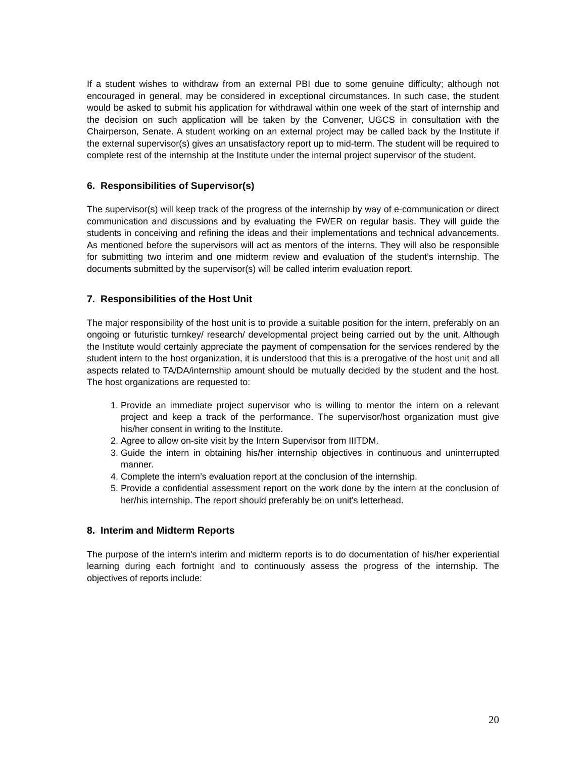If a student wishes to withdraw from an external PBI due to some genuine difficulty; although not encouraged in general, may be considered in exceptional circumstances. In such case, the student would be asked to submit his application for withdrawal within one week of the start of internship and the decision on such application will be taken by the Convener, UGCS in consultation with the Chairperson, Senate. A student working on an external project may be called back by the Institute if the external supervisor(s) gives an unsatisfactory report up to mid-term. The student will be required to complete rest of the internship at the Institute under the internal project supervisor of the student.
6. Responsibilities of Supervisor(s)
The supervisor(s) will keep track of the progress of the internship by way of e-communication or direct communication and discussions and by evaluating the FWER on regular basis. They will guide the students in conceiving and refining the ideas and their implementations and technical advancements. As mentioned before the supervisors will act as mentors of the interns. They will also be responsible for submitting two interim and one midterm review and evaluation of the student’s internship. The documents submitted by the supervisor(s) will be called interim evaluation report.
7. Responsibilities of the Host Unit
The major responsibility of the host unit is to provide a suitable position for the intern, preferably on an ongoing or futuristic turnkey/ research/ developmental project being carried out by the unit. Although the Institute would certainly appreciate the payment of compensation for the services rendered by the student intern to the host organization, it is understood that this is a prerogative of the host unit and all aspects related to TA/DA/internship amount should be mutually decided by the student and the host. The host organizations are requested to:
1. Provide an immediate project supervisor who is willing to mentor the intern on a relevant project and keep a track of the performance. The supervisor/host organization must give his/her consent in writing to the Institute.
2. Agree to allow on-site visit by the Intern Supervisor from IIITDM.
3. Guide the intern in obtaining his/her internship objectives in continuous and uninterrupted manner.
4. Complete the intern’s evaluation report at the conclusion of the internship.
5. Provide a confidential assessment report on the work done by the intern at the conclusion of her/his internship. The report should preferably be on unit’s letterhead.
8. Interim and Midterm Reports
The purpose of the intern's interim and midterm reports is to do documentation of his/her experiential learning during each fortnight and to continuously assess the progress of the internship. The objectives of reports include:
20